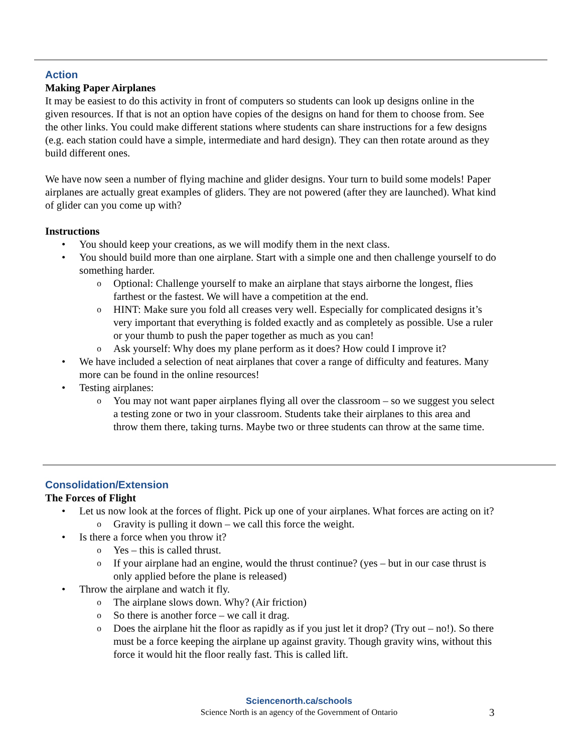Action
Making Paper Airplanes
It may be easiest to do this activity in front of computers so students can look up designs online in the given resources. If that is not an option have copies of the designs on hand for them to choose from. See the other links. You could make different stations where students can share instructions for a few designs (e.g. each station could have a simple, intermediate and hard design). They can then rotate around as they build different ones.
We have now seen a number of flying machine and glider designs. Your turn to build some models! Paper airplanes are actually great examples of gliders. They are not powered (after they are launched). What kind of glider can you come up with?
Instructions
You should keep your creations, as we will modify them in the next class.
You should build more than one airplane. Start with a simple one and then challenge yourself to do something harder.
Optional: Challenge yourself to make an airplane that stays airborne the longest, flies farthest or the fastest. We will have a competition at the end.
HINT: Make sure you fold all creases very well. Especially for complicated designs it’s very important that everything is folded exactly and as completely as possible. Use a ruler or your thumb to push the paper together as much as you can!
Ask yourself: Why does my plane perform as it does? How could I improve it?
We have included a selection of neat airplanes that cover a range of difficulty and features. Many more can be found in the online resources!
Testing airplanes:
You may not want paper airplanes flying all over the classroom – so we suggest you select a testing zone or two in your classroom. Students take their airplanes to this area and throw them there, taking turns. Maybe two or three students can throw at the same time.
Consolidation/Extension
The Forces of Flight
Let us now look at the forces of flight. Pick up one of your airplanes. What forces are acting on it?
Gravity is pulling it down – we call this force the weight.
Is there a force when you throw it?
Yes – this is called thrust.
If your airplane had an engine, would the thrust continue? (yes – but in our case thrust is only applied before the plane is released)
Throw the airplane and watch it fly.
The airplane slows down. Why? (Air friction)
So there is another force – we call it drag.
Does the airplane hit the floor as rapidly as if you just let it drop? (Try out – no!). So there must be a force keeping the airplane up against gravity. Though gravity wins, without this force it would hit the floor really fast. This is called lift.
Sciencenorth.ca/schools
Science North is an agency of the Government of Ontario
3